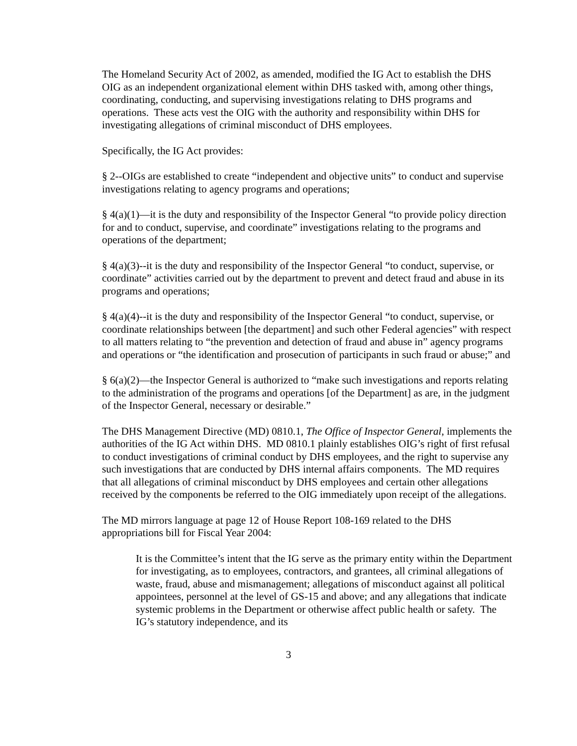The Homeland Security Act of 2002, as amended, modified the IG Act to establish the DHS OIG as an independent organizational element within DHS tasked with, among other things, coordinating, conducting, and supervising investigations relating to DHS programs and operations. These acts vest the OIG with the authority and responsibility within DHS for investigating allegations of criminal misconduct of DHS employees.
Specifically, the IG Act provides:
§ 2--OIGs are established to create “independent and objective units” to conduct and supervise investigations relating to agency programs and operations;
§ 4(a)(1)—it is the duty and responsibility of the Inspector General “to provide policy direction for and to conduct, supervise, and coordinate” investigations relating to the programs and operations of the department;
§ 4(a)(3)--it is the duty and responsibility of the Inspector General “to conduct, supervise, or coordinate” activities carried out by the department to prevent and detect fraud and abuse in its programs and operations;
§ 4(a)(4)--it is the duty and responsibility of the Inspector General “to conduct, supervise, or coordinate relationships between [the department] and such other Federal agencies” with respect to all matters relating to “the prevention and detection of fraud and abuse in” agency programs and operations or “the identification and prosecution of participants in such fraud or abuse;” and
§ 6(a)(2)—the Inspector General is authorized to “make such investigations and reports relating to the administration of the programs and operations [of the Department] as are, in the judgment of the Inspector General, necessary or desirable.”
The DHS Management Directive (MD) 0810.1, The Office of Inspector General, implements the authorities of the IG Act within DHS. MD 0810.1 plainly establishes OIG’s right of first refusal to conduct investigations of criminal conduct by DHS employees, and the right to supervise any such investigations that are conducted by DHS internal affairs components. The MD requires that all allegations of criminal misconduct by DHS employees and certain other allegations received by the components be referred to the OIG immediately upon receipt of the allegations.
The MD mirrors language at page 12 of House Report 108-169 related to the DHS appropriations bill for Fiscal Year 2004:
It is the Committee’s intent that the IG serve as the primary entity within the Department for investigating, as to employees, contractors, and grantees, all criminal allegations of waste, fraud, abuse and mismanagement; allegations of misconduct against all political appointees, personnel at the level of GS-15 and above; and any allegations that indicate systemic problems in the Department or otherwise affect public health or safety. The IG’s statutory independence, and its
3